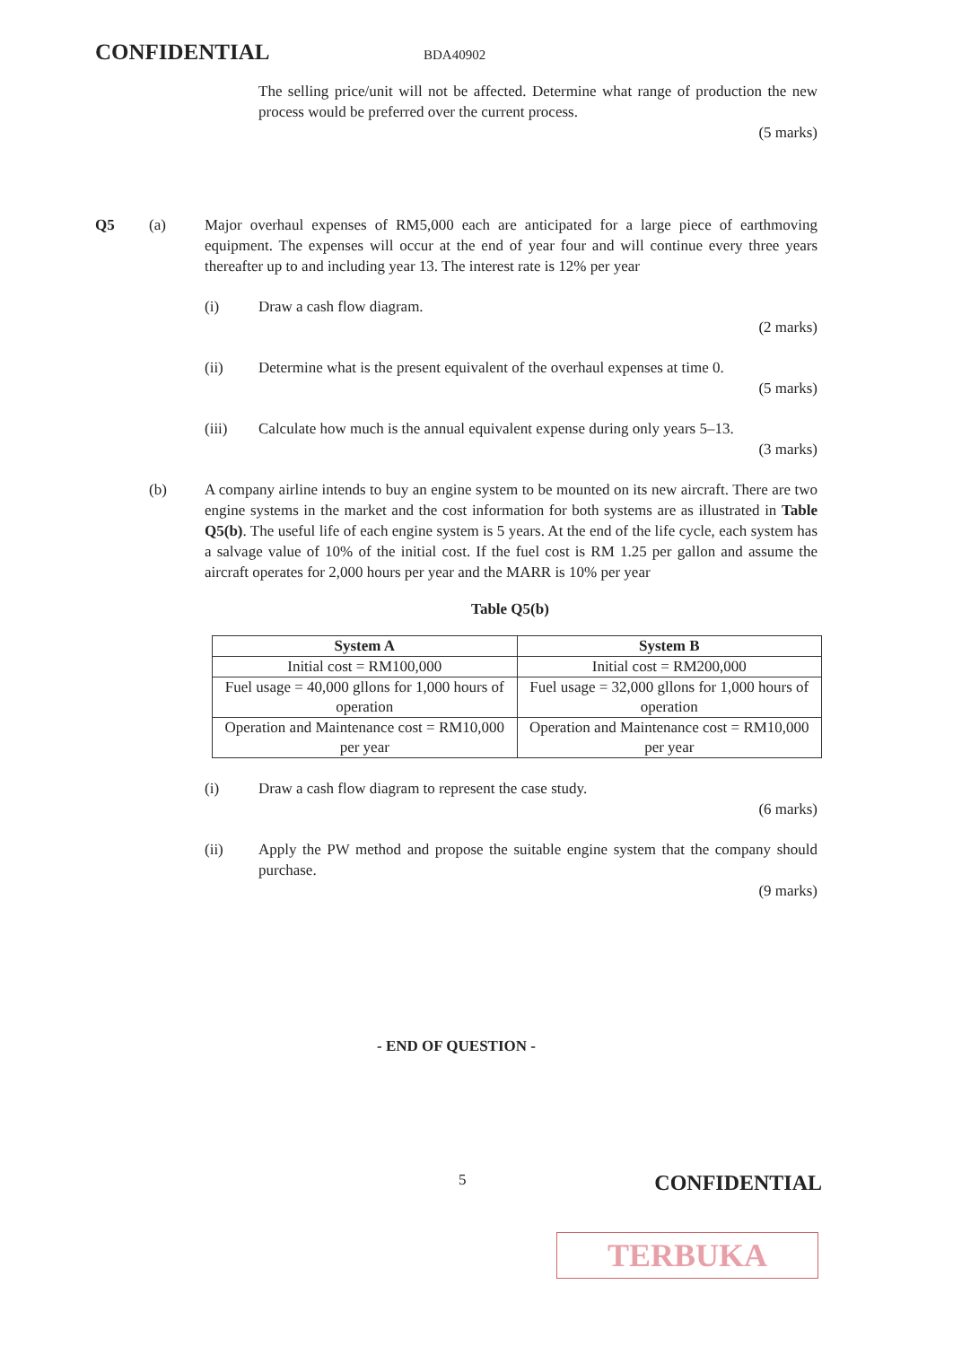CONFIDENTIAL BDA40902
The selling price/unit will not be affected. Determine what range of production the new process would be preferred over the current process.
(5 marks)
Q5 (a) Major overhaul expenses of RM5,000 each are anticipated for a large piece of earthmoving equipment. The expenses will occur at the end of year four and will continue every three years thereafter up to and including year 13. The interest rate is 12% per year
(i) Draw a cash flow diagram.
(2 marks)
(ii) Determine what is the present equivalent of the overhaul expenses at time 0.
(5 marks)
(iii) Calculate how much is the annual equivalent expense during only years 5–13.
(3 marks)
(b) A company airline intends to buy an engine system to be mounted on its new aircraft. There are two engine systems in the market and the cost information for both systems are as illustrated in Table Q5(b). The useful life of each engine system is 5 years. At the end of the life cycle, each system has a salvage value of 10% of the initial cost. If the fuel cost is RM 1.25 per gallon and assume the aircraft operates for 2,000 hours per year and the MARR is 10% per year
Table Q5(b)
| System A | System B |
| --- | --- |
| Initial cost = RM100,000 | Initial cost = RM200,000 |
| Fuel usage = 40,000 gllons for 1,000 hours of operation | Fuel usage = 32,000 gllons for 1,000 hours of operation |
| Operation and Maintenance cost = RM10,000 per year | Operation and Maintenance cost = RM10,000 per year |
(i) Draw a cash flow diagram to represent the case study.
(6 marks)
(ii) Apply the PW method and propose the suitable engine system that the company should purchase.
(9 marks)
- END OF QUESTION -
5 CONFIDENTIAL
TERBUKA